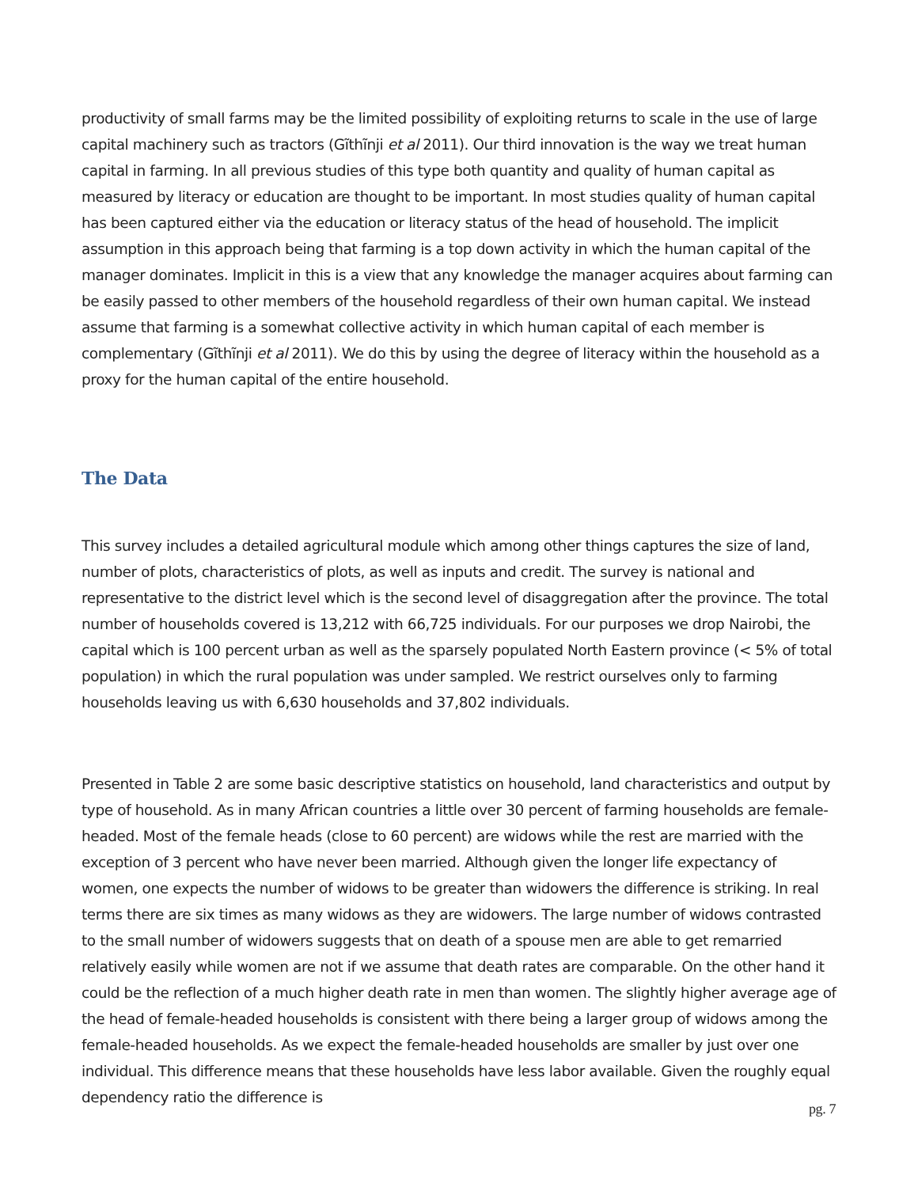productivity of small farms may be the limited possibility of exploiting returns to scale in the use of large capital machinery such as tractors (Gĩthĩnji et al 2011). Our third innovation is the way we treat human capital in farming. In all previous studies of this type both quantity and quality of human capital as measured by literacy or education are thought to be important. In most studies quality of human capital has been captured either via the education or literacy status of the head of household. The implicit assumption in this approach being that farming is a top down activity in which the human capital of the manager dominates. Implicit in this is a view that any knowledge the manager acquires about farming can be easily passed to other members of the household regardless of their own human capital. We instead assume that farming is a somewhat collective activity in which human capital of each member is complementary (Gĩthĩnji et al 2011). We do this by using the degree of literacy within the household as a proxy for the human capital of the entire household.
The Data
This survey includes a detailed agricultural module which among other things captures the size of land, number of plots, characteristics of plots, as well as inputs and credit. The survey is national and representative to the district level which is the second level of disaggregation after the province. The total number of households covered is 13,212 with 66,725 individuals. For our purposes we drop Nairobi, the capital which is 100 percent urban as well as the sparsely populated North Eastern province (< 5% of total population) in which the rural population was under sampled. We restrict ourselves only to farming households leaving us with 6,630 households and 37,802 individuals.
Presented in Table 2 are some basic descriptive statistics on household, land characteristics and output by type of household. As in many African countries a little over 30 percent of farming households are female-headed. Most of the female heads (close to 60 percent) are widows while the rest are married with the exception of 3 percent who have never been married. Although given the longer life expectancy of women, one expects the number of widows to be greater than widowers the difference is striking. In real terms there are six times as many widows as they are widowers. The large number of widows contrasted to the small number of widowers suggests that on death of a spouse men are able to get remarried relatively easily while women are not if we assume that death rates are comparable. On the other hand it could be the reflection of a much higher death rate in men than women. The slightly higher average age of the head of female-headed households is consistent with there being a larger group of widows among the female-headed households. As we expect the female-headed households are smaller by just over one individual. This difference means that these households have less labor available. Given the roughly equal dependency ratio the difference is
pg. 7